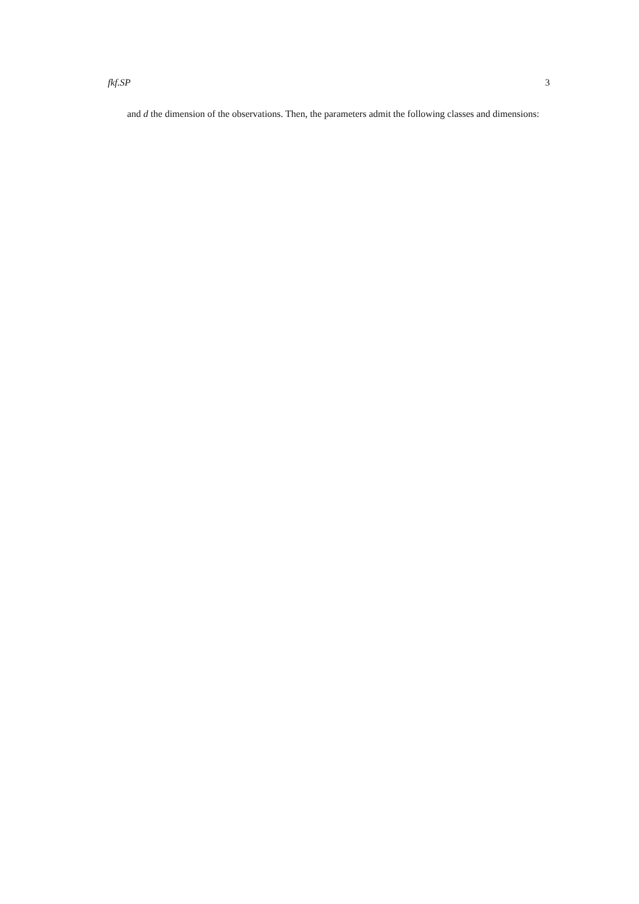fkf.SP 3
and d the dimension of the observations. Then, the parameters admit the following classes and dimensions: